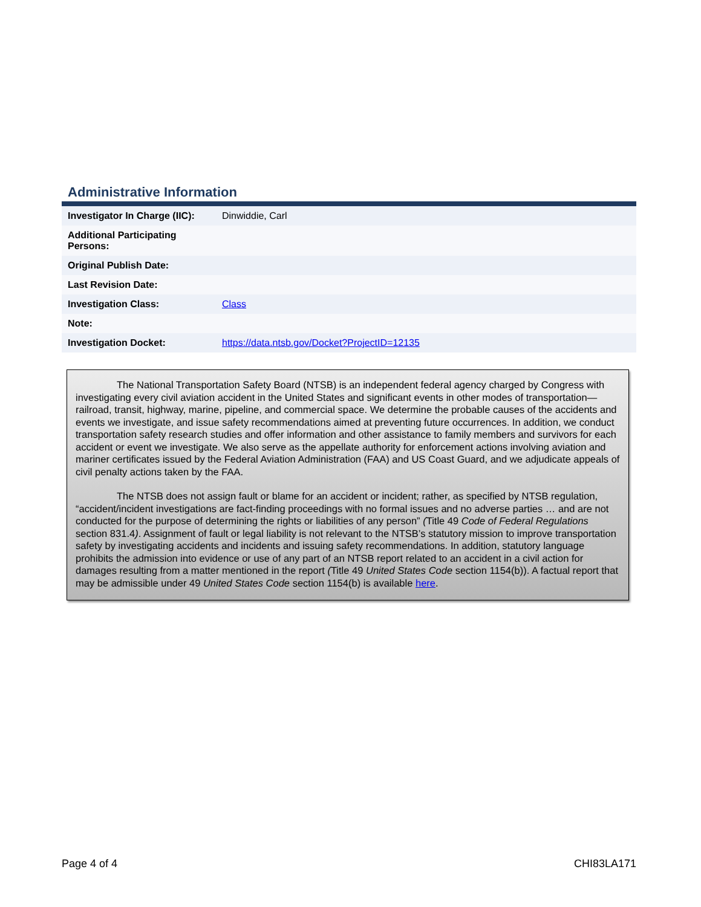Administrative Information
| Investigator In Charge (IIC): | Dinwiddie, Carl |
| Additional Participating Persons: | |
| Original Publish Date: | |
| Last Revision Date: | |
| Investigation Class: | Class |
| Note: | |
| Investigation Docket: | https://data.ntsb.gov/Docket?ProjectID=12135 |
The National Transportation Safety Board (NTSB) is an independent federal agency charged by Congress with investigating every civil aviation accident in the United States and significant events in other modes of transportation—railroad, transit, highway, marine, pipeline, and commercial space. We determine the probable causes of the accidents and events we investigate, and issue safety recommendations aimed at preventing future occurrences. In addition, we conduct transportation safety research studies and offer information and other assistance to family members and survivors for each accident or event we investigate. We also serve as the appellate authority for enforcement actions involving aviation and mariner certificates issued by the Federal Aviation Administration (FAA) and US Coast Guard, and we adjudicate appeals of civil penalty actions taken by the FAA.
The NTSB does not assign fault or blame for an accident or incident; rather, as specified by NTSB regulation, “accident/incident investigations are fact-finding proceedings with no formal issues and no adverse parties … and are not conducted for the purpose of determining the rights or liabilities of any person” (Title 49 Code of Federal Regulations section 831.4). Assignment of fault or legal liability is not relevant to the NTSB’s statutory mission to improve transportation safety by investigating accidents and incidents and issuing safety recommendations. In addition, statutory language prohibits the admission into evidence or use of any part of an NTSB report related to an accident in a civil action for damages resulting from a matter mentioned in the report (Title 49 United States Code section 1154(b)). A factual report that may be admissible under 49 United States Code section 1154(b) is available here.
Page 4 of 4 CHI83LA171